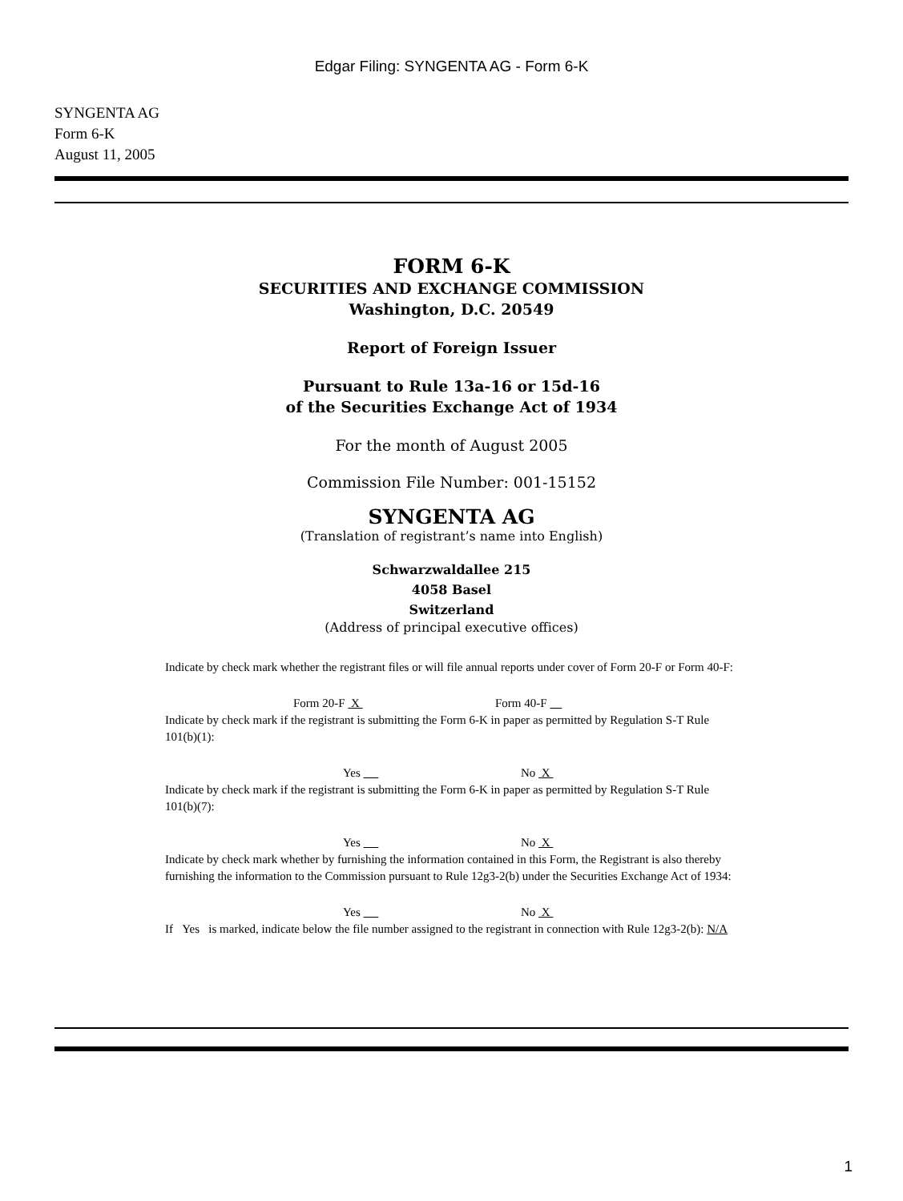Edgar Filing: SYNGENTA AG - Form 6-K
SYNGENTA AG
Form 6-K
August 11, 2005
FORM 6-K
SECURITIES AND EXCHANGE COMMISSION
Washington, D.C. 20549
Report of Foreign Issuer
Pursuant to Rule 13a-16 or 15d-16
of the Securities Exchange Act of 1934
For the month of August 2005
Commission File Number: 001-15152
SYNGENTA AG
(Translation of registrant’s name into English)
Schwarzwaldallee 215
4058 Basel
Switzerland
(Address of principal executive offices)
Indicate by check mark whether the registrant files or will file annual reports under cover of Form 20-F or Form 40-F:
Form 20-F X Form 40-F
Indicate by check mark if the registrant is submitting the Form 6-K in paper as permitted by Regulation S-T Rule 101(b)(1):
Yes No X
Indicate by check mark if the registrant is submitting the Form 6-K in paper as permitted by Regulation S-T Rule 101(b)(7):
Yes No X
Indicate by check mark whether by furnishing the information contained in this Form, the Registrant is also thereby furnishing the information to the Commission pursuant to Rule 12g3-2(b) under the Securities Exchange Act of 1934:
Yes No X
If Yes is marked, indicate below the file number assigned to the registrant in connection with Rule 12g3-2(b): N/A
1